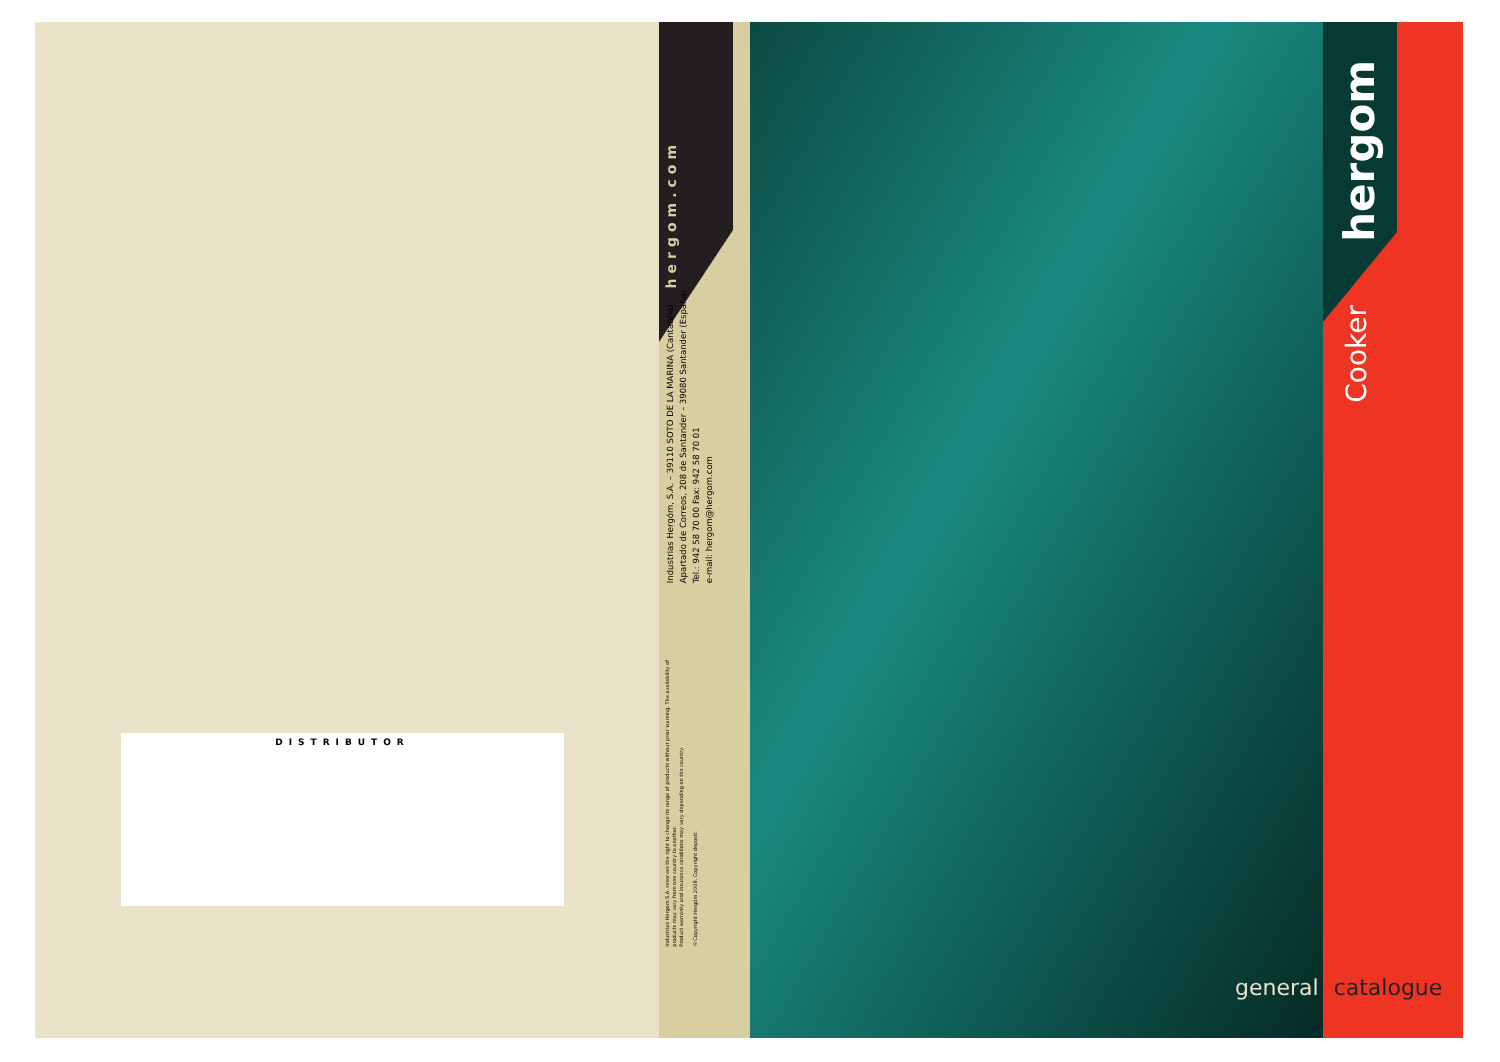DISTRIBUTOR
hergom.com
Industrias Hergóm, S.A. – 39110 SOTO DE LA MARINA (Cantabria)
Apartado de Correos, 208 de Santander – 39080 Santander (España)
Tel.: 942 58 70 00 Fax: 942 58 70 01
e-mail: hergom@hergom.com
Industrias Hergom S.A. reserves the right to change its range of products without prior warning. The availability of
products may vary from one country to another.
Product warranty and insurance conditions may vary depending on the country.
©Copyright Hergóm 2008, Copyright deposit:
hergom
Cooker
general catalogue